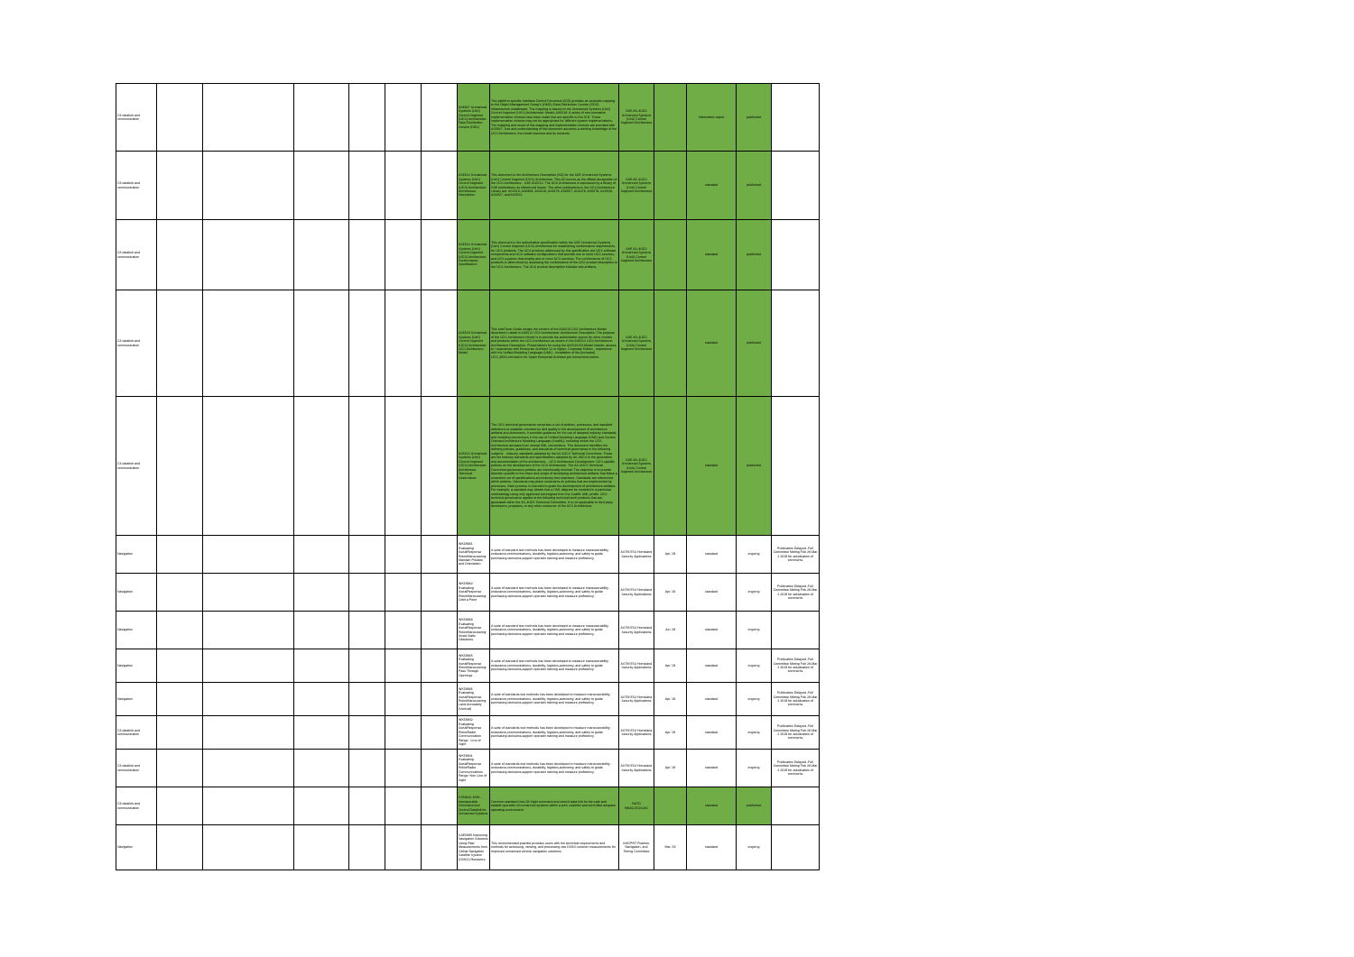| C3 datalink and communication | | | | | | | AS6827 Unmanned Systems (UxS) Control Segment (UCS) Architecture: Data Distribution Service (DDS) | This platform specific Interface Control Document (ICD) provides an example mapping to the Object Management Group's (OMG) Data Distribution Service (DDS) infrastructure middleware. The mapping is based on the Unmanned Systems (UxS) Control Segment (UCS) Architecture: Model, AS6518. A series of non-normative implementation choices have been made that are specific to this ICD. These implementation choices may not be appropriate for different system implementations. The mapping and result of this mapping and implementation choices are provided with AS6827. Use and understanding of this document assumes a working knowledge of the UCS Architecture, the model structure and its contents. | SAE AS-4UCS Unmanned Systems (UxS) Control Segment Architecture | | information report | published | |
| C3 datalink and communication | | | | | | | AS6512 Unmanned Systems (UxS) Control Segment (UCS) Architecture: Architecture Description | This document is the Architecture Description (AD) for the SAE Unmanned Systems (UxS) Control Segment (UCS) Architecture. This AD serves as the official designation of the UCS Architecture - SAE AS6512. The UCS Architecture is expressed by a library of SAE publications as referenced herein. The other publications in the UCS Architecture Library are: AS6513, AS6969, AS6518, AS6678, AS6857, AS6478, AS6679, AS6828, AS6827, and AS6522. | SAE AS-4UCS Unmanned Systems (UxS) Control Segment Architecture | | standard | published | |
| C3 datalink and communication | | | | | | | AS6513 Unmanned Systems (UxS) Control Segment (UCS) Architecture: Conformance Specification | This document is the authoritative specification within the SAE Unmanned Systems (UxS) Control Segment (UCS) Architecture for establishing conformance requirements for UCS products. The UCS products addressed by this specification are UCS software components and UCS software configurations that provide one or more UCS services, and UCS systems that employ one or more UCS services. The conformance of UCS products is determined by assessing the conformance of the UCS product description to the UCS Architecture. The UCS product description includes test artifacts. | SAE AS-4UCS Unmanned Systems (UxS) Control Segment Architecture | | standard | published | |
| C3 datalink and communication | | | | | | | AS6518 Unmanned Systems (UxS) Control Segment (UCS) Architecture: UCS Architecture Model | This brief User Guide recaps the content of the AS6518 UCS Architecture Model described in detail in AS6512 UCS Architecture: Architecture Description. The purpose of the UCS Architecture Model is to provide the authoritative source for other models and products within the UCS Architecture as shown in the AS6512 UCS Architecture: Architecture Description. Presentations for using the AS6518 EA Model include: access to / experience with Enterprise Architect 12 or higher, Corporate Edition - experience with the Unified Modeling Language (UML) - installation of the [included] UCS_MDG.xml add in for Sparx Enterprise Architect per instructions below. | SAE AS-4UCS Unmanned Systems (UxS) Control Segment Architecture | | standard | published | |
| C3 datalink and communication | | | | | | | AS6522 Unmanned Systems (UxS) Control Segment (UCS) Architecture: Architecture Technical Governance | The UCS technical governance comprises a set of policies, processes, and standard definitions to establish consistency and quality in the development of architecture artifacts and documents. It provides guidance for the use of adopted industry standards and modeling conventions in the use of Unified Modeling Language (UML) and Service Oriented Architecture Modeling Language (SoaML), including where the UCS Architecture deviates from normal UML conventions. This document identifies the defining policies, guidelines, and standards of technical governance in the following subjects: - Industry standards adopted by the AS-4UCS Technical Committee. These are the industry standards and specifications adopted by AS-4UCS in the generation and documentation of the architecture. - UCS Architecture Development: UCS specific policies on the development of the UCS Architecture. The AS-4UCS Technical Committee governance policies are intentionally minimal. The objective is to provide direction specific to the intent and scope of developing architecture artifacts that follow a consistent set of specifications and industry best practices. Standards are referenced within policies. Standards may place constraints on policies that are implemented by processes. Each process is intended to guide the development of architecture artifacts. For example, a standard may dictate that a UML diagram be modeled in a particular methodology using only approved stereotypes from the SoaML UML profile. UCS technical governance applies to the following technical work products that are generated within the AS-4UCS Technical Committee. It is not applicable to third party developers, programs, or any other consumer of the UCS Architecture. | SAE AS-4UCS Unmanned Systems (UxS) Control Segment Architecture | | standard | published | |
| Navigation | | | | | | | WK58931 Evaluating AerialResponse RobotManeuvering: Maintain Position and Orientation | A suite of standard test methods has been developed to measure maneuverability, endurance,communications, durability, logistics,autonomy, and safety to guide purchasing decisions,support operator training and measure proficiency. | ASTM E54 Homeland Security Applications | Apr-'19 | standard | ongoing | Publication Delayed -Full Committee Meting Feb 28-Mar 2 2019 for adudication of comments |
| Navigation | | | | | | | WK58932 Evaluating AerialResponse RobotManeuvering: Orbit a Point | A suite of standard test methods has been developed to measure maneuverability, endurance,communications, durability, logistics,autonomy, and safety to guide purchasing decisions,support operator training and measure proficiency. | ASTM E54 Homeland Security Applications | Apr-'19 | standard | ongoing | Publication Delayed -Full Committee Meting Feb 28-Mar 2 2019 for adudication of comments |
| Navigation | | | | | | | WK58933 Evaluating AerialResponse RobotManeuvering: Avoid Static Obstacles | A suite of standard test methods has been developed to measure maneuverability, endurance,communications, durability, logistics,autonomy, and safety to guide purchasing decisions,support operator training and measure proficiency. | ASTM E54 Homeland Security Applications | Jun-'18 | standard | ongoing | |
| Navigation | | | | | | | WK58935 Evaluating AerialResponse RobotManeuvering: Pass Through Openings | A suite of standard test methods has been developed to measure maneuverability, endurance,communications, durability, logistics,autonomy, and safety to guide purchasing decisions,support operator training and measure proficiency. | ASTM E54 Homeland Security Applications | Apr-'19 | standard | ongoing | Publication Delayed -Full Committee Meting Feb 28-Mar 2 2019 for adudication of comments |
| Navigation | | | | | | | WK58936 Evaluating AerialResponse RobotManeuvering: Land Accurately (Vertical) | A suite of standards test methods has been developed to measure maneuverability, endurance,communications, durability, logistics,autonomy, and safety to guide purchasing decisions,support operator training and measure proficiency. | ASTM E54 Homeland Security Applications | Apr-'19 | standard | ongoing | Publication Delayed -Full Committee Meting Feb 28-Mar 2 2019 for adudication of comments |
| C3 datalink and communication | | | | | | | WK58942 Evaluating AerialResponse RobotRadio Communication Range : Line of Sight | A suite of standards test methods has been developed to measure maneuverability, endurance,communications, durability, logistics,autonomy, and safety to guide purchasing decisions,support operator training and measure proficiency. | ASTM E54 Homeland Security Applications | Apr-'19 | standard | ongoing | Publication Delayed -Full Committee Meting Feb 28-Mar 2 2019 for adudication of comments |
| C3 datalink and communication | | | | | | | WK58941 Evaluating AerialResponse RobotRadio Communications Range: Non Line of Sight | A suite of standards test methods has been developed to measure maneuverability, endurance,communications, durability, logistics,autonomy, and safety to guide purchasing decisions,support operator training and measure proficiency. | ASTM E54 Homeland Security Applications | Apr-'19 | standard | ongoing | Publication Delayed -Full Committee Meting Feb 28-Mar 2 2019 for adudication of comments |
| C3 datalink and communication | | | | | | | STANAG 4586 - Interoperable Command and Control Datalink for Unmanned Systems | Common standard Line-Of-Sight command and control data link for the safe and reliable operation of unmanned systems within a joint, coalition and controlled airspace operating environment | NATO NNAG/JCGUAS | | standard | published | |
| Navigation | | | | | | | SAE6886 Improving Navigation Solutions Using Raw Measurements from Global Navigation Satellite System (GNSS) Receivers | This recommended practice provides users with the technical requirements and methods for accessing, viewing, and processing raw GNSS receiver measurements for improved unmanned vehicle navigation solutions. | SMCPNT Position, Navigation, and Timing Committee | Mar-'19 | standard | ongoing | |